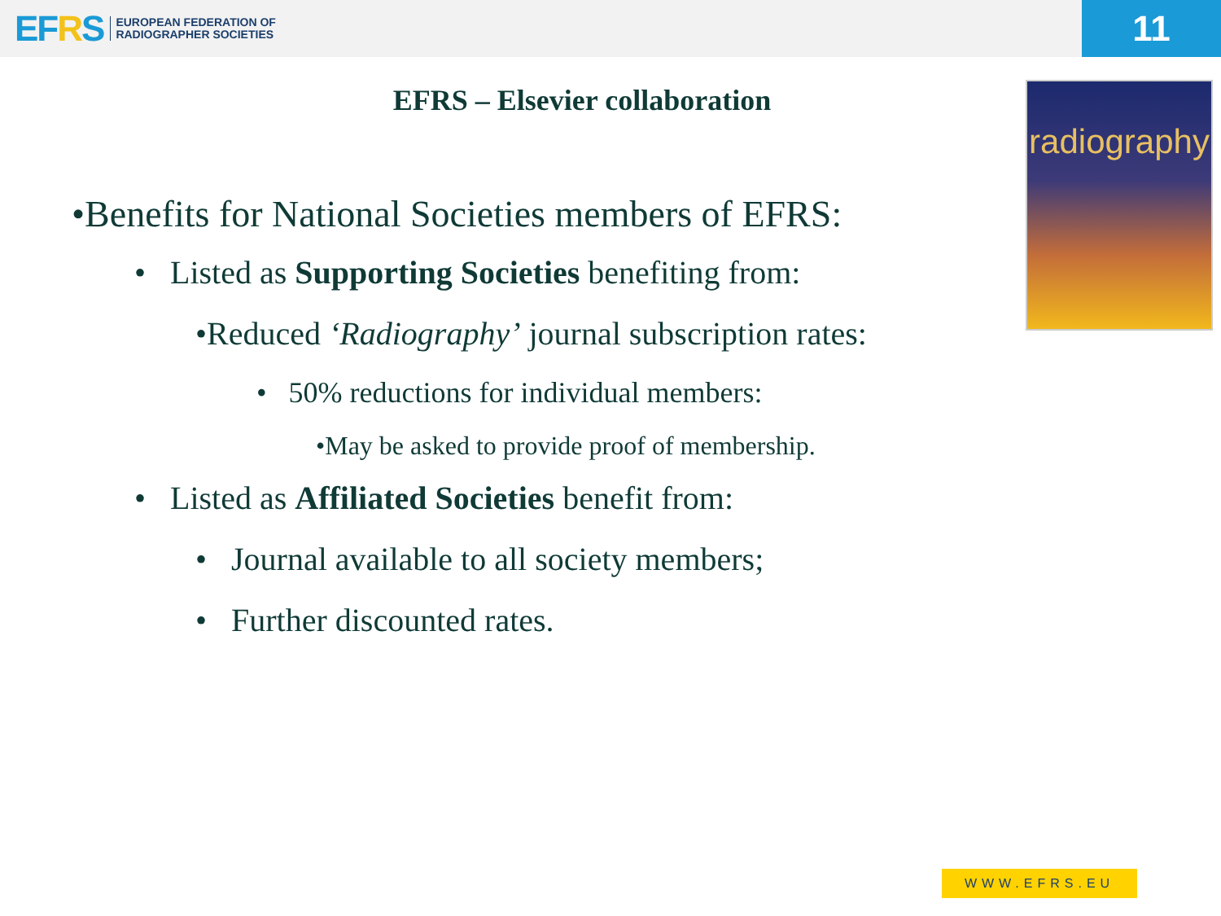EFRS
EUROPEAN FEDERATION OF
RADIOGRAPHER SOCIETIES
11
EFRS – Elsevier collaboration
•Benefits for National Societies members of EFRS:
• Listed as Supporting Societies benefiting from:
•Reduced ‘Radiography’ journal subscription rates:
• 50% reductions for individual members:
•May be asked to provide proof of membership.
• Listed as Affiliated Societies benefit from:
• Journal available to all society members;
• Further discounted rates.
radiography
WWW.EFRS.EU